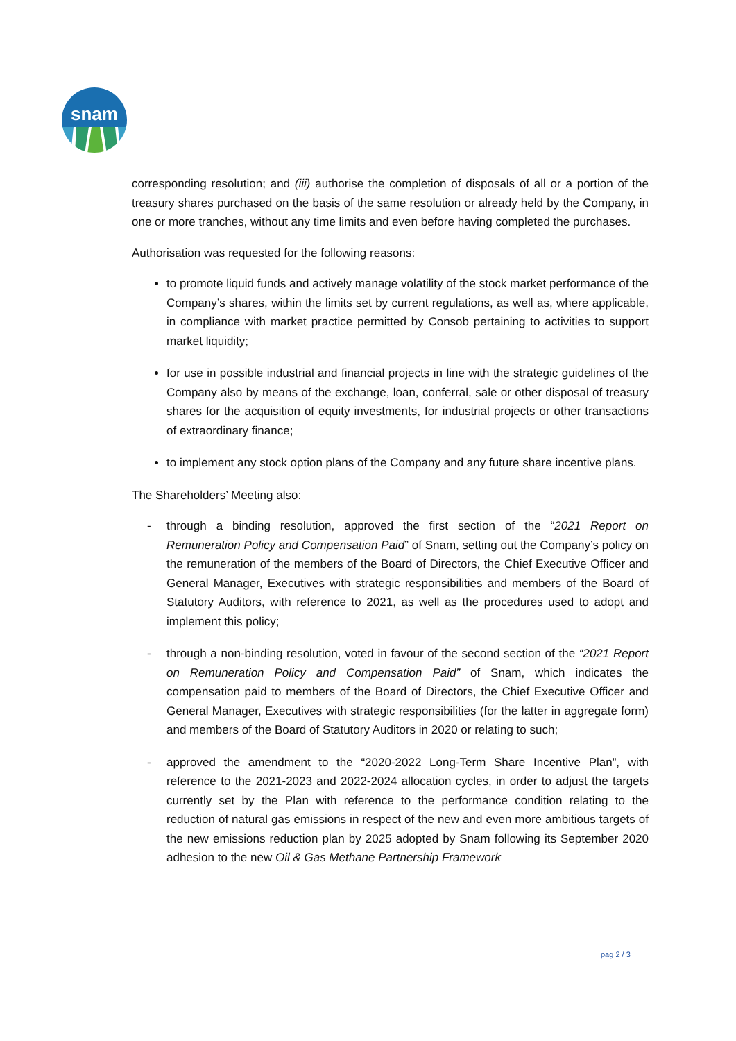snam
corresponding resolution; and (iii) authorise the completion of disposals of all or a portion of the treasury shares purchased on the basis of the same resolution or already held by the Company, in one or more tranches, without any time limits and even before having completed the purchases.
Authorisation was requested for the following reasons:
to promote liquid funds and actively manage volatility of the stock market performance of the Company’s shares, within the limits set by current regulations, as well as, where applicable, in compliance with market practice permitted by Consob pertaining to activities to support market liquidity;
for use in possible industrial and financial projects in line with the strategic guidelines of the Company also by means of the exchange, loan, conferral, sale or other disposal of treasury shares for the acquisition of equity investments, for industrial projects or other transactions of extraordinary finance;
to implement any stock option plans of the Company and any future share incentive plans.
The Shareholders’ Meeting also:
- through a binding resolution, approved the first section of the “2021 Report on Remuneration Policy and Compensation Paid” of Snam, setting out the Company’s policy on the remuneration of the members of the Board of Directors, the Chief Executive Officer and General Manager, Executives with strategic responsibilities and members of the Board of Statutory Auditors, with reference to 2021, as well as the procedures used to adopt and implement this policy;
- through a non-binding resolution, voted in favour of the second section of the “2021 Report on Remuneration Policy and Compensation Paid” of Snam, which indicates the compensation paid to members of the Board of Directors, the Chief Executive Officer and General Manager, Executives with strategic responsibilities (for the latter in aggregate form) and members of the Board of Statutory Auditors in 2020 or relating to such;
- approved the amendment to the “2020-2022 Long-Term Share Incentive Plan”, with reference to the 2021-2023 and 2022-2024 allocation cycles, in order to adjust the targets currently set by the Plan with reference to the performance condition relating to the reduction of natural gas emissions in respect of the new and even more ambitious targets of the new emissions reduction plan by 2025 adopted by Snam following its September 2020 adhesion to the new Oil & Gas Methane Partnership Framework
pag 2 / 3